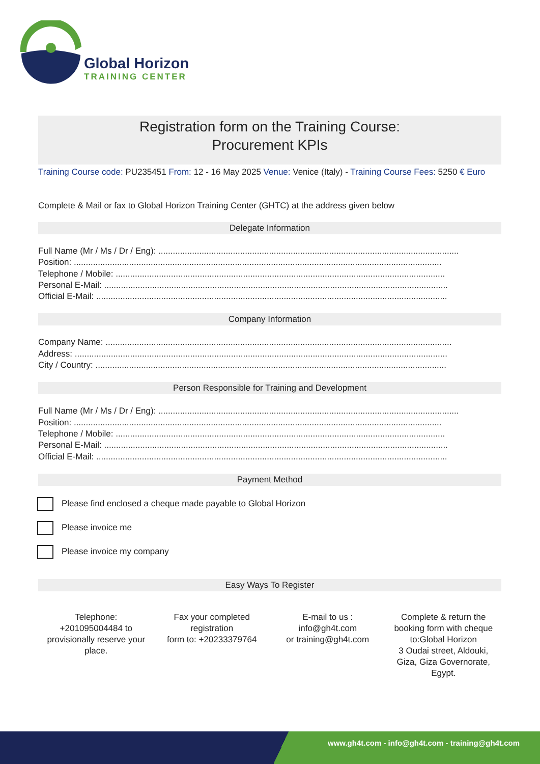Global Horizon
TRAINING CENTER
Registration form on the Training Course:
Procurement KPIs
Training Course code: PU235451 From: 12 - 16 May 2025 Venue: Venice (Italy) - Training Course Fees: 5250 € Euro
Complete & Mail or fax to Global Horizon Training Center (GHTC) at the address given below
Delegate Information
Full Name (Mr / Ms / Dr / Eng): .............................................................................................................................
Position: .........................................................................................................................................................
Telephone / Mobile: .........................................................................................................................................
Personal E-Mail: ...............................................................................................................................................
Official E-Mail: ..................................................................................................................................................
Company Information
Company Name: ................................................................................................................................................
Address: ...........................................................................................................................................................
City / Country: ..................................................................................................................................................
Person Responsible for Training and Development
Full Name (Mr / Ms / Dr / Eng): .............................................................................................................................
Position: .........................................................................................................................................................
Telephone / Mobile: .........................................................................................................................................
Personal E-Mail: ...............................................................................................................................................
Official E-Mail: ..................................................................................................................................................
Payment Method
Please find enclosed a cheque made payable to Global Horizon
Please invoice me
Please invoice my company
Easy Ways To Register
Telephone:
+201095004484 to
provisionally reserve your
place.
Fax your completed
registration
form to: +20233379764
E-mail to us :
info@gh4t.com
or training@gh4t.com
Complete & return the
booking form with cheque
to:Global Horizon
3 Oudai street, Aldouki,
Giza, Giza Governorate,
Egypt.
www.gh4t.com - info@gh4t.com - training@gh4t.com